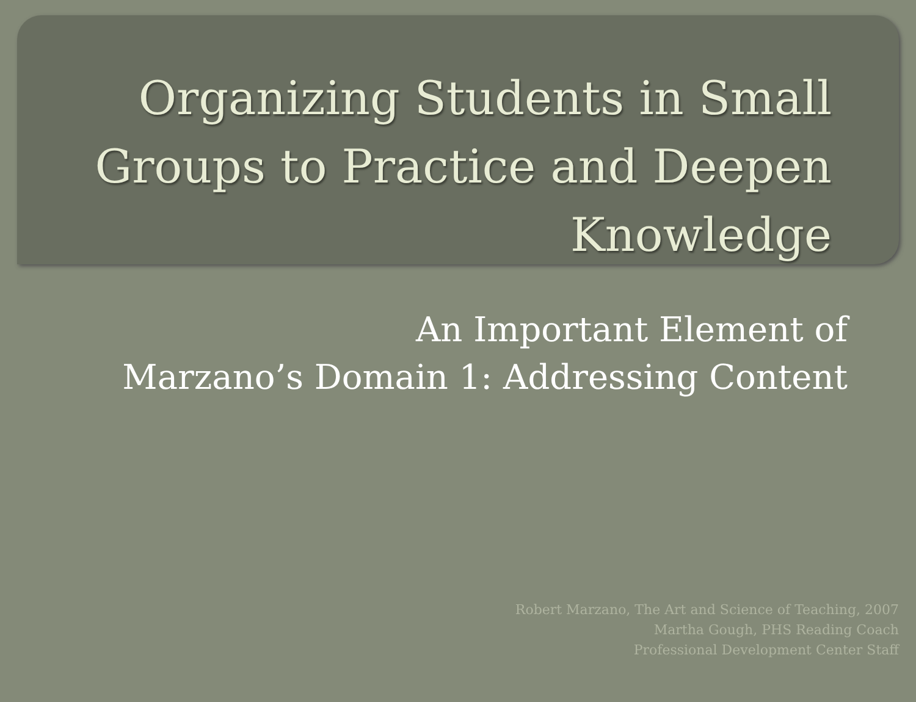Organizing Students in Small Groups to Practice and Deepen Knowledge
An Important Element of
Marzano’s Domain 1: Addressing Content
Robert Marzano, The Art and Science of Teaching, 2007
Martha Gough, PHS Reading Coach
Professional Development Center Staff